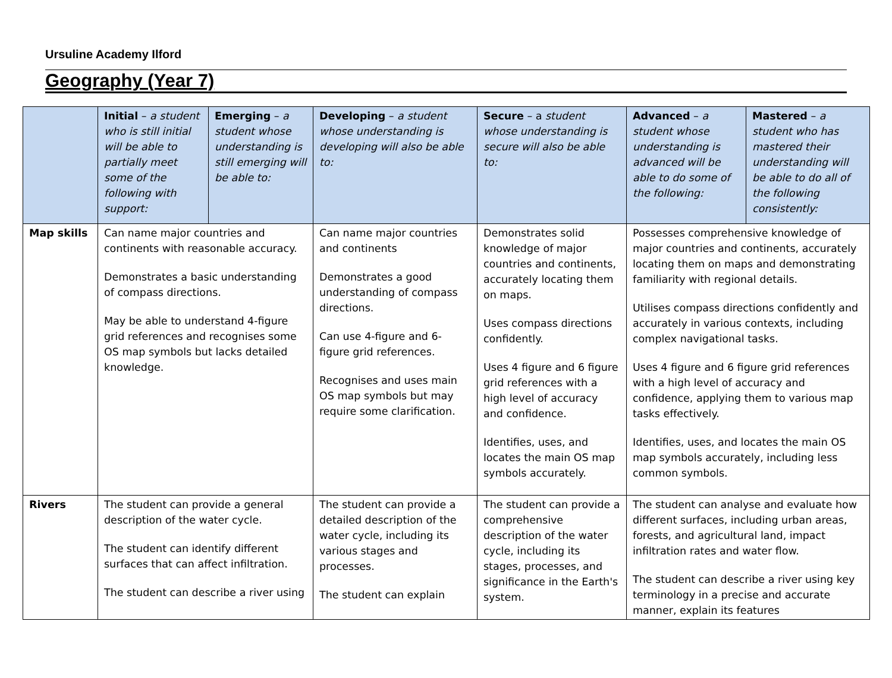Ursuline Academy Ilford
Geography (Year 7)
| | Initial – a student who is still initial will be able to partially meet some of the following with support: | Emerging – a student whose understanding is still emerging will be able to: | Developing – a student whose understanding is developing will also be able to: | Secure – a student whose understanding is secure will also be able to: | Advanced – a student whose understanding is advanced will be able to do some of the following: | Mastered – a student who has mastered their understanding will be able to do all of the following consistently: |
| --- | --- | --- | --- | --- | --- | --- |
| Map skills | Can name major countries and continents with reasonable accuracy. Demonstrates a basic understanding of compass directions. May be able to understand 4-figure grid references and recognises some OS map symbols but lacks detailed knowledge. | | Can name major countries and continents Demonstrates a good understanding of compass directions. Can use 4-figure and 6-figure grid references. Recognises and uses main OS map symbols but may require some clarification. | Demonstrates solid knowledge of major countries and continents, accurately locating them on maps. Uses compass directions confidently. Uses 4 figure and 6 figure grid references with a high level of accuracy and confidence. Identifies, uses, and locates the main OS map symbols accurately. | Possesses comprehensive knowledge of major countries and continents, accurately locating them on maps and demonstrating familiarity with regional details. Utilises compass directions confidently and accurately in various contexts, including complex navigational tasks. Uses 4 figure and 6 figure grid references with a high level of accuracy and confidence, applying them to various map tasks effectively. Identifies, uses, and locates the main OS map symbols accurately, including less common symbols. | |
| Rivers | The student can provide a general description of the water cycle. The student can identify different surfaces that can affect infiltration. The student can describe a river using | | The student can provide a detailed description of the water cycle, including its various stages and processes. The student can explain | The student can provide a comprehensive description of the water cycle, including its stages, processes, and significance in the Earth's system. | The student can analyse and evaluate how different surfaces, including urban areas, forests, and agricultural land, impact infiltration rates and water flow. The student can describe a river using key terminology in a precise and accurate manner, explain its features | |